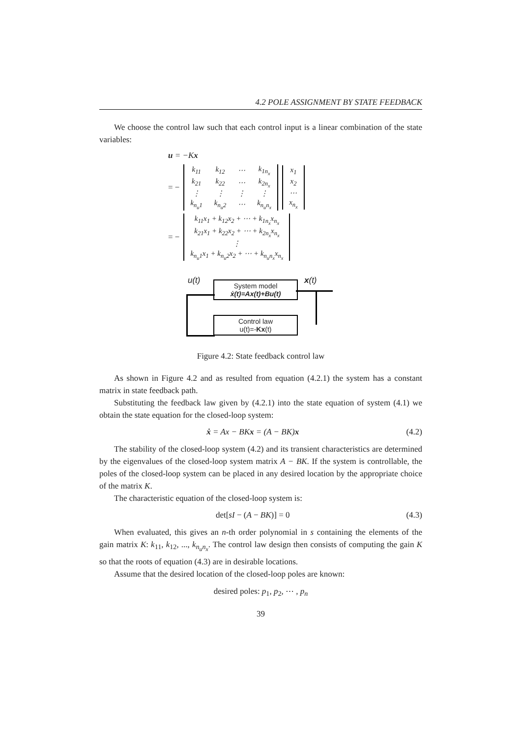4.2 POLE ASSIGNMENT BY STATE FEEDBACK
We choose the control law such that each control input is a linear combination of the state variables:
u = −Kx
= −
| k<sub>11</sub> | k<sub>12</sub> | ⋯ | k<sub>1n<sub>x</sub></sub> |
| k<sub>21</sub> | k<sub>22</sub> | ⋯ | k<sub>2n<sub>x</sub></sub> |
| ⋮ | ⋮ | ⋮ | ⋮ |
| k<sub>n<sub>u</sub>1</sub> | k<sub>n<sub>u</sub>2</sub> | ⋯ | k<sub>n<sub>u</sub>n<sub>x</sub></sub> |
| x<sub>1</sub> |
| x<sub>2</sub> |
| ⋯ |
| x<sub>n<sub>x</sub></sub> |
= −
| k<sub>11</sub>x<sub>1</sub> + k<sub>12</sub>x<sub>2</sub> + ⋯ + k<sub>1n<sub>x</sub></sub>x<sub>n<sub>x</sub></sub> |
| k<sub>21</sub>x<sub>1</sub> + k<sub>22</sub>x<sub>2</sub> + ⋯ + k<sub>2n<sub>x</sub></sub>x<sub>n<sub>x</sub></sub> |
| ⋮ |
| k<sub>n<sub>u</sub>1</sub>x<sub>1</sub> + k<sub>n<sub>u</sub>2</sub>x<sub>2</sub> + ⋯ + k<sub>n<sub>u</sub>n<sub>x</sub></sub>x<sub>n<sub>x</sub></sub> |
u(t) x(t)
System model
ẋ(t)=Ax(t)+Bu(t)
Control law
u(t)=-Kx(t)
Figure 4.2: State feedback control law
As shown in Figure 4.2 and as resulted from equation (4.2.1) the system has a constant matrix in state feedback path.
Substituting the feedback law given by (4.2.1) into the state equation of system (4.1) we obtain the state equation for the closed-loop system:
ẋ = Ax − BKx = (A − BK)x (4.2)
The stability of the closed-loop system (4.2) and its transient characteristics are determined by the eigenvalues of the closed-loop system matrix A − BK. If the system is controllable, the poles of the closed-loop system can be placed in any desired location by the appropriate choice of the matrix K.
The characteristic equation of the closed-loop system is:
det[sI − (A − BK)] = 0 (4.3)
When evaluated, this gives an n-th order polynomial in s containing the elements of the gain matrix K: k<sub>11</sub>, k<sub>12</sub>, ..., k<sub>n<sub>u</sub>n<sub>x</sub></sub>. The control law design then consists of computing the gain K so that the roots of equation (4.3) are in desirable locations.
Assume that the desired location of the closed-loop poles are known:
desired poles: p<sub>1</sub>, p<sub>2</sub>, ⋯ , p<sub>n</sub>
39